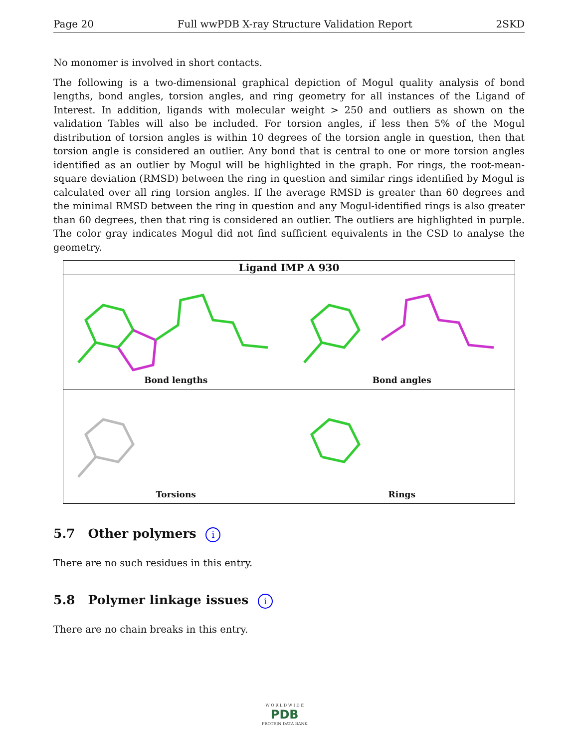Page 20 Full wwPDB X-ray Structure Validation Report 2SKD
No monomer is involved in short contacts.
The following is a two-dimensional graphical depiction of Mogul quality analysis of bond lengths, bond angles, torsion angles, and ring geometry for all instances of the Ligand of Interest. In addition, ligands with molecular weight > 250 and outliers as shown on the validation Tables will also be included. For torsion angles, if less then 5% of the Mogul distribution of torsion angles is within 10 degrees of the torsion angle in question, then that torsion angle is considered an outlier. Any bond that is central to one or more torsion angles identified as an outlier by Mogul will be highlighted in the graph. For rings, the root-mean-square deviation (RMSD) between the ring in question and similar rings identified by Mogul is calculated over all ring torsion angles. If the average RMSD is greater than 60 degrees and the minimal RMSD between the ring in question and any Mogul-identified rings is also greater than 60 degrees, then that ring is considered an outlier. The outliers are highlighted in purple. The color gray indicates Mogul did not find sufficient equivalents in the CSD to analyse the geometry.
Ligand IMP A 930
Bond lengths
Bond angles
Torsions
Rings
5.7 Other polymers i
There are no such residues in this entry.
5.8 Polymer linkage issues i
There are no chain breaks in this entry.
W O R L D W I D E
PDB
PROTEIN DATA BANK